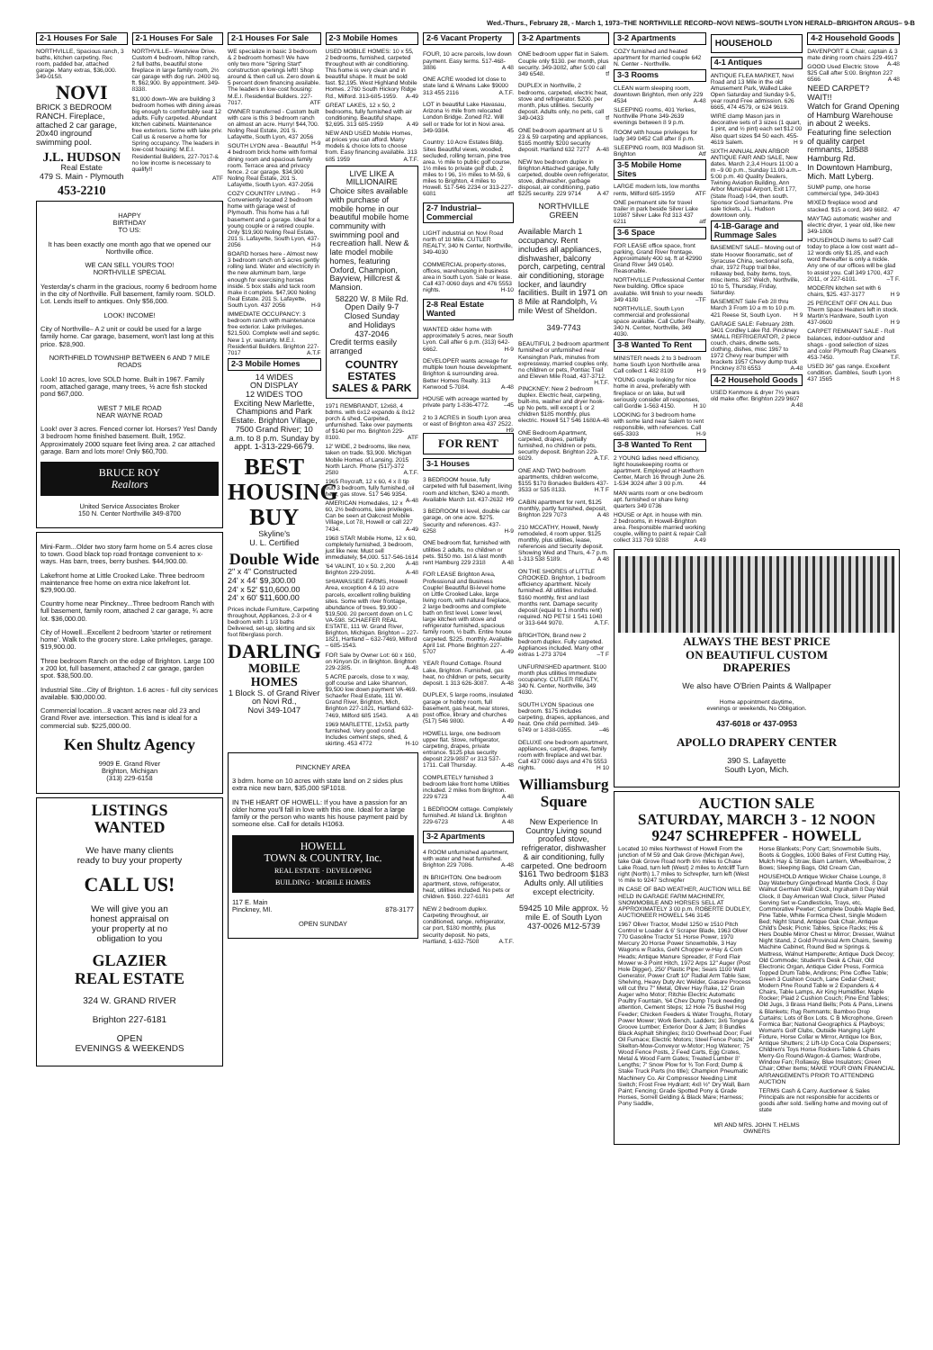Wed.-Thurs., February 28, - March 1, 1973–THE NORTHVILLE RECORD–NOVI NEWS–SOUTH LYON HERALD–BRIGHTON ARGUS– 9-B
2-1 Houses For Sale
NORTHVILLE, Spacious ranch, 3 baths, kitchen carpeting. Rec room, padded bar, attached garage. Many extras, $36,000. 349-0158.
NOVI
BRICK 3 BEDROOM RANCH. Fireplace, attached 2 car garage, 20x40 inground swimming pool.
J.L. HUDSON
Real Estate
479 S. Main - Plymouth
453-2210
2-1 Houses For Sale
NORTHVILLE– Westview Drive. Custom 4 bedroom, hilltop ranch, 2 full baths, beautiful stone fireplace in large family room, 2½ car garage with dog run. 2400 sq. ft. $62,900. By appointment. 349-8338.
$1,000 down–We are building 3 bedroom homes with dining areas big enough to comfortably seat 12 adults. Fully carpeted. Abundant kitchen cabinets. Maintenance free exteriors. Some with lake priv. Call us & reserve a home for Spring occupancy. The leaders in low-cost housing: M.E.I. Residential Builders, 227-7017-& no low income is necessary to qualify!!
ATF
HAPPY
BIRTHDAY
TO US:
It has been exactly one month ago that we opened our Northville office.
WE CAN SELL YOURS TOO!
NORTHVILLE SPECIAL
Yesterday's charm in the gracious, roomy 6 bedroom home in the city of Northville. Full basement, family room. SOLD. Lot. Lends itself to antiques. Only $56,000.
LOOK! INCOME!
City of Northville– A 2 unit or could be used for a large family home. Car garage, basement, won't last long at this price. $28,900.
NORTHFIELD TOWNSHIP BETWEEN 6 AND 7 MILE ROADS
Look! 10 acres, love SOLD home. Built in 1967. Family room, attached garage, many trees, ½ acre fish stocked pond $67,000.
WEST 7 MILE ROAD
NEAR WAYNE ROAD
Look! over 3 acres. Fenced corner lot. Horses? Yes! Dandy 3 bedroom home finished basement. Built, 1952. Approximately 2000 square feet living area. 2 car attached garage. Barn and lots more! Only $60,700.
BRUCE ROY
Realtors
United Service Associates Broker
150 N. Center Northville 349-8700
Mini-Farm...Older two story farm home on 5.4 acres close to town. Good black top road frontage convenient to x-ways. Has barn, trees, berry bushes. $44,900.00.
Lakefront home at Little Crooked Lake. Three bedroom maintenance free home on extra nice lakefront lot. $29,900.00.
Country home near Pinckney...Three bedroom Ranch with full basement, family room, attached 2 car garage, ¾ acre lot. $36,000.00.
City of Howell...Excellent 2 bedroom 'starter or retirement home'. Walk to the grocery store. Lake privileges, garage. $19,900.00.
Three bedroom Ranch on the edge of Brighton. Large 100 x 200 lot, full basement, attached 2 car garage, garden spot. $38,500.00.
Industrial Site...City of Brighton. 1.6 acres - full city services available. $30,000.00.
Commercial location...8 vacant acres near old 23 and Grand River ave. intersection. This land is ideal for a commercial sub. $225,000.00.
Ken Shultz Agency
9909 E. Grand River
Brighton, Michigan
(313) 229-6158
LISTINGS
WANTED
We have many clients
ready to buy your property
CALL US!
We will give you an
honest appraisal on
your property at no
obligation to you
GLAZIER
REAL ESTATE
324 W. GRAND RIVER
Brighton 227-6181
OPEN
EVENINGS & WEEKENDS
2-1 Houses For Sale
WE specialize in basic 3 bedroom & 2 bedroom homes!! We have only two more "Spring Start" construction openings left!! Shop around & then call us. Zero down & 5 percent down financing available. The leaders in low-cost housing: M.E.I. Residential Builders. 227-7017. ATF
OWNER transferred - Custom built with care is this 3 bedroom ranch on almost an acre. Hurry! $44,700. Noling Real Estate, 201 S. Lafayette, South Lyon, 437 2056 H-9
SOUTH LYON area - Beautiful 4 bedroom brick home with formal dining room and spacious family room. Terrace area and privacy fence. 2 car garage. $34,900 Noling Real Estate, 201 S. Lafayette, South Lyon. 437-2056 H-9
COZY COUNTRY LIVING - Conveniently located 2 bedroom home with garage west of Plymouth. This home has a full basement and a garage. Ideal for a young couple or a retired couple. Only $19,900 Noling Real Estate, 201 S. Lafayette, South Lyon, 437-2056 H-9
BOARD horses here - Almost new 3 bedroom ranch on 5 acres gently rolling land. Water and electricity in the new aluminum barn, large enough for exercising horses inside. 5 box stalls and tack room make it complete. $47,900 Noling Real Estate. 201 S. Lafayette, South Lyon. 437 2056 H-9
IMMEDIATE OCCUPANCY: 3 bedroom ranch with maintenance free exterior. Lake privileges. $21,500. Complete well and septic. New 1 yr. warranty. M.E.I. Residential Builders. Brighton 227-7017 A.T.F
2-3 Mobile Homes
14 WIDES
ON DISPLAY
12 WIDES TOO
Exciting New Marlette, Champions and Park Estate. Brighton Village, 7500 Grand River; 10 a.m. to 8 p.m. Sunday by appt. 1-313-229-6679.
BEST
HOUSING
BUY
Skyline's
U. L. Certified
Double Wide
2" x 4" Constructed
24' x 44' $9,300.00
24' x 52' $10,600.00
24' x 60' $11,600.00
Prices include Furniture, Carpeting throughout, Appliances, 2-3 or 4 bedroom with 1 1/3 baths Delivered, set-up, skirting and six foot fiberglass porch.
DARLING
MOBILE HOMES
1 Block S. of Grand River on Novi Rd.,
Novi 349-1047
2-3 Mobile Homes
USED MOBILE HOMES: 10 x 55, 2 bedrooms, furnished, carpeted throughout with air conditioning. This home is very clean and in beautiful shape. It must be sold fast. $2,195. West Highland Mobile Homes. 2760 South Hickory Ridge Rd., Milford. 313-685-1959. A-49
GREAT LAKES, 12 x 50, 2 bedrooms, fully furnished with air conditioning. Beautiful shape. $2,695. 313 685-1959 A 49
NEW AND USED Mobile Homes, at prices you can afford. Many models & choice lots to choose from. Easy financing available. 313 685 1959 A.T.F.
LIVE LIKE A MILLIONAIRE
Choice sites available with purchase of mobile home in our beautiful mobile home community with swimming pool and recreation hall. New & late model mobile homes, featuring Oxford, Champion, Bayview, Hillcrest & Mansion.
58220 W. 8 Mile Rd.
Open Daily 9-7
Closed Sunday
and Holidays
437-2046
Credit terms easily arranged
COUNTRY ESTATES
SALES & PARK
1971 REMBRANDT, 12x68, 4 bdrms. with 6x12 expando & 8x12 porch & shed. Carpeted, unfurnished. Take over payments of $140 per mo. Brighton 229-8100. ATF
12' WIDE, 2 bedrooms, like new, taken on trade. $3,900. Michigan Mobile Homes of Lansing. 2015 North Larch. Phone (517)-372 2580 A.T.F.
1965 Roycraft, 12 x 60, 4 x 8 tip out, 3 bedroom, fully furnished, oil heat, gas stove. 517 546 9354. A-48
AMERICAN Homedales, 12 x 60, 2½ bedrooms, lake privileges. Can be seen at Oakcrest Mobile Village, Lot 78, Howell or call 227 7434. A-49
1968 STAR Mobile Home, 12 x 60, completely furnished, 3 bedroom, just like new. Must sell immediately, $4,000. 517-546-1614 A-48
'64 VALINT, 10 x 50. 2,200 Brighton 229-2091. A-48
SHIAWASSEE FARMS, Howell Area, exception 4 & 10 acre parcels, excellent rolling building sites. Some with river frontage, abundance of trees. $9,900 - $19,500. 20 percent down on L C VA-598. SCHAEFER REAL ESTATE, 111 W. Grand River, Brighton, Michigan. Brighton – 227-1821, Hartland – 632-7469, Milford – 685-1543.
FOR Sale by Owner Lot: 60 x 160, on Kinyon Dr. in Brighton. Brighton 229-2385. A-48
5 ACRE parcels, close to x way, golf course and Lake Shannon, $9,500 low down payment VA-469. Schaefer Real Estate, 111 W. Grand River, Brighton, Mich, Brighton 227-1821, Hartland 632-7469, Milford 685 1543. A 48
1969 MARLETTE, 12x53, partly furnished. Very good cond. Includes cement steps, shed, & skirting. 453 4772 H-10
PINCKNEY AREA
3 bdrm. home on 10 acres with state land on 2 sides plus extra nice new barn, $35,000 SF1018.
IN THE HEART OF HOWELL: If you have a passion for an older home you'll fall in love with this one. Ideal for a large family or the person who wants his house payment paid by someone else. Call for details H1063.
HOWELL
TOWN & COUNTRY, Inc.
REAL ESTATE · DEVELOPING
BUILDING · MOBILE HOMES
117 E. Main
Pinckney, MI. 878-3177
OPEN SUNDAY
2-6 Vacant Property
FOUR, 10 acre parcels, low down payment. Easy terms. 517-468-3886 A 48
ONE ACRE wooded lot close to state land & Winans Lake $9000 313 455 2116 A.T.F.
LOT in beautiful Lake Havasau, Arizona ½ mile from relocated London Bridge. Zoned R2. Will sell or trade for lot in Novi area. 349-9384. 45
Country: 10 Acre Estates Bldg. Sites Beautiful views, wooded, secluded, rolling terrain, pine tree area. ½ mile to public golf course, 1½ miles to private golf club, 2 miles to I 96, 1½ miles to M-59, 6 miles to Brighton, 4 miles to Howell. 517-546 2234 or 313-227-6081 atf
2-7 Industrial–Commercial
LIGHT industrial on Novi Road north of 10 Mile. CUTLER REALTY, 340 N Center, Northville, 349-4030
COMMERCIAL property-stores, offices, warehousing in business area in South Lyon. Sale or lease. Call 437-0060 days and 476 5553 nights. H-10
2-8 Real Estate Wanted
WANTED older home with approximately 5 acres, near South Lyon. Call after 6 p.m. (313) 642-6662. H-9
DEVELOPER wants acreage for multiple town house development. Brighton & surrounding area. Better Homes Realty. 313 Kenwood 5-7084. A-48
HOUSE with acreage wanted by private party 1-836-4772. –45
2 to 3 ACRES in South Lyon area or east of Brighton area 437 2522. H9
FOR RENT
3-1 Houses
3 BEDROOM house, fully carpeted with full basement, living room and kitchen, $240 a month. Available March 1st. 437-2632 H9
3 BEDROOM tri level, double car garage, on one acre. $275. Security and references. 437-6258 H-9
ONE bedroom flat, furnished with utilities 2 adults, no children or pets. $150 mo. 1st & last month rent Hamburg 229 2318 A 48
FOR LEASE Brighton Area, Professional and Business Couple! Beautiful Bi-level home on Little Crooked Lake, large living room, with natural fireplace, 2 large bedrooms and complete bath on first level. Lower level, large kitchen with stove and refrigerator furnished, spacious family room, ½ bath. Entire house carpeted. $225. monthly. Available April 1st. Phone Brighton 227-5707 A-49
YEAR Round Cottage. Round Lake, Brighton. Furnished, gas heat, no children or pets, security deposit. 1 313 626-3087. A-48
DUPLEX, 5 large rooms, insulated garage or hobby room, full basement, gas heat, near stores, post office, library and churches (517) 546 9800. A 49
HOWELL large, one bedroom upper flat. Stove, refrigerator, carpeting, drapes, private entrance. $125 plus security deposit 229-9887 or 313 537-1711. Call Thursday. A-48
COMPLETELY furnished 3 bedroom lake front home Utilities included. 2 miles from Brighton. 229 6723 A 48
1 BEDROOM cottage. Completely furnished. At Island Lk. Brighton 229-6723 A 48
3-2 Apartments
4 ROOM unfurnished apartment, with water and heat furnished. Brighton 229 7086. A-48
IN BRIGHTON. One bedroom apartment, stove, refrigerator, heat, utilities included. No pets or children. $160. 227-6181 Atf
NEW 2 bedroom duplex. Carpeting throughout, air conditioned, range, refrigerator, car port, $180 monthly, plus security deposit. No pets, Hartland, 1-632-7508 A.T.F.
3-2 Apartments
ONE bedroom upper flat in Salem. Couple only $130. per month, plus security. 349-3082, after 5:00 call 349 6548. tf
DUPLEX in Northville, 2 bedrooms, carpeted, electric heat, stove and refrigerator. $200. per month, plus utilities. Security deposit. Adults only, no pets, call 349-0433 tf
ONE bedroom apartment at U S 23 & 59 carpeting and appliances, $165 monthly $200 security deposit. Hartland 632 7277 A-48
NEW two bedroom duplex in Brighton Attached garage, fully carpeted, double oven refrigerator, stove, dishwasher, garbage disposal, air conditioning, patio $225 security. 229 9714 A 47
NORTHVILLE
GREEN
Available March 1 occupancy. Rent includes all appliances, dishwasher, balcony porch, carpeting, central air conditioning, storage locker, and laundry facilities. Built in 1971 on 8 Mile at Randolph, ¼ mile West of Sheldon.
349-7743
BEAUTIFUL 2 bedroom apartment furnished or unfurnished near Kensington Park, minutes from expressway, married couples only, no children or pets, Pontiac Trail and Eleven Mile Road, 437-3712. H.T.F.
PINCKNEY: New 2 bedroom duplex. Electric heat, carpeting, built-ins, washer and dryer hook-up No pets, will except 1 or 2 children $185 monthly, plus electric. Howell 517 546 1680 A-48
ONE Bedroom Apartment, carpeted, drapes, partially furnished, no children or pets, security deposit. Brighton 229-6029. A.T.F.
ONE AND TWO bedroom apartments, children welcome, $155 $170 Bonadeo Builders 437-3533 or 535 8133. H.T F
CABIN apartment for rent, $125 monthly, partly furnished, deposit, Brighton 229 7073 A 48
210 MCCATHY, Howell, Newly remodeled, 4 room upper. $125 monthly, plus utilities, lease, references and Security deposit. Showing Wed and Thurs, 4-7 p.m. 1-313 538 5189. A 48
ON THE SHORES of LITTLE CROOKED. Brighton, 1 bedroom efficiency apartment. Nicely furnished. All utilities included. $160 monthly, first and last months rent. Damage security deposit (equal to 1 months rent) required. NO PETS! 1 541 1048 or 313-644 9070. A.T.F.
BRIGHTON, Brand new 2 bedroom duplex. Fully carpeted. Appliances included. Many other extras 1-273 3704 –T F
UNFURNISHED apartment. $100 month plus utilities Immediate occupancy. CUTLER REALTY, 340 N. Center, Northville, 349 4030.
SOUTH LYON Spacious one bedroom. $175 includes carpeting, drapes, appliances, and heat. One child permitted. 349-6749 or 1-838-0355. –46
DELUXE one bedroom apartment, appliances, carpet, drapes, family room with fireplace and wet bar. Call 437 0060 days and 476 5553 nights. H 10
Williamsburg
Square
New Experience In Country Living sound proofed stove, refrigerator, dishwasher & air conditioning, fully carpeted. One bedroom $161 Two bedroom $183 Adults only. All utilities except electricity.
59425 10 Mile approx. ½ mile E. of South Lyon
437-0026 M12-5739
3-2 Apartments
COZY furnished and heated apartment for married couple 642 N. Center - Northville.
3-3 Rooms
CLEAN warm sleeping room, downtown Brighton, men only 229 4534 A-48
SLEEPING rooms, 401 Yerkes, Northville Phone 349-2639 evenings between 8 9 p.m.
ROOM with house privileges for lady 349 0452 Call after 8 p.m.
SLEEPING room, 803 Madison St. Brighton Atf
3-5 Mobile Home Sites
LARGE modern lots, low months rents, Milford 685-1959 ATF
ONE permanent site for travel trailer in park beside Silver Lake 10987 Silver Lake Rd 313 437 6211 atf
3-6 Space
FOR LEASE office space, front parking, Grand River frontage. Approximately 400 sq. ft at 42990 Grand River 349 0140. Reasonable.
NORTHVILLE Professional Center New building. Office space available. Will finish to your needs 349 4180 –TF
NORTHVILLE, South Lyon commercial and professional space available. Call Cutler Realty, 340 N. Center, Northville, 349 4030.
3-8 Wanted To Rent
MINISTER needs 2 to 3 bedroom home South Lyon Northville area Call collect 1 482 8109 H 9
YOUNG couple looking for nice home in area, preferably with fireplace or on lake, but will seriously consider all responses, call Gordie 1-563 4150. H 10
LOOKING for 3 bedroom home with some land near Salem to rent responsible, with references. Call 665-3303 H-9
3-8 Wanted To Rent
2 YOUNG ladies need efficiency, light housekeeping rooms or apartment. Employed at Hawthorn Center, March 16 through June 26. 1-534 3024 after 3 00 p.m. 44
MAN wants room or one bedroom apt. furnished or share living quarters 349 0736
HOUSE or Apt. in house with min. 2 bedrooms, in Howell-Brighton area. Responsible married working couple, willing to paint & repair Call collect 313 769 9288 A 49
HOUSEHOLD
4-1 Antiques
ANTIQUE FLEA MARKET, Novi Road and 13 Mile in the old Amusement Park, Walled Lake Open Saturday and Sunday 9-5, year round Free admission. 626 6665, 474 4579, or 624 9619.
WIRE clamp Mason jars in decorative sets of 3 sizes (1 quart, 1 pint, and ½ pint) each set $12 00 Also quart sizes $4 50 each. 455-4619 Salem. H 9
SIXTH ANNUAL ANN ARBOR ANTIQUE FAIR AND SALE, New dates. March 2,3,4 Hours 11:00 a m –9 00 p.m., Sunday 11.00 a.m.–5:00 p.m. 40 Quality Dealers, Twining Aviation Building, Ann Arbor Municipal Airport, Exit 177, (State Road) I-94, then south. Sponsor Good Samaritans. Pre sale tickets, J L. Hudson downtown only.
4-1B-Garage and Rummage Sales
BASEMENT SALE– Moving out of state Hoover flooramatic, set of Syracuse China, sectional sofa, chair, 1972 Rupp trail bike, rollaway bed, baby items, toys, misc items. 387 Welch, Northville, 10 to 5, Thursday, Friday, Saturday.
BASEMENT Sale Feb 28 thru March 3 From 10 a m to 10 p.m. 421 Reese St, South Lyon. H 9
GARAGE SALE: February 28th. 3401 Cordley Lake Rd. Pinckney SMALL REFRIGERATOR, 2 piece couch, chairs, dinette sets, clothing, dishes, misc 1967 to 1972 Chevy rear bumper with brackets 1957 Chevy dump truck Pinckney 878 6553 A-48
4-2 Household Goods
USED Kenmore & dryer 7½ years old make offer. Brighton 229 9607 A 48
4-2 Household Goods
DAVENPORT & Chair, captain & 3 mate dining room chairs 229-4917 A-48
GOOD Used Electric Stove $25 Call after 5:00. Brighton 227 6566 A 48
NEED CARPET?
WAIT!!
Watch for Grand Opening of Hamburg Warehouse in about 2 weeks. Featuring fine selection of quality carpet remnants, 18588 Hamburg Rd.
In Downtown Hamburg, Mich. Matt Lyberg.
SUMP pump, one horse commercial type, 349-3043
MIXED fireplace wood and stacked. $15 a cord, 349 6682. 47
MAYTAG automatic washer and electric dryer, 1 year old, like new 349-1806
HOUSEHOLD items to sell? Call today to place a low cost want ad–12 words only $1.85, and each word thereafter is only a nickle. Any one of our offices will be glad to assist you. Call 349 1700, 437 2011, or 227-6101. –T F.
MODERN kitchen set with 6 chairs, $25. 437-3177 H 9
25 PERCENT OFF ON ALL Duo Therm Space Heaters left in stock. Martin's Hardware, South Lyon 437-0600 H 9
CARPET REMNANT SALE - Roll balances, indoor-outdoor and shags - good selection of sizes and color Plymouth Rug Cleaners 453-7450. T.F.
USED 36" gas range. Excellent condition. Gambles, South Lyon 437 1565 H 8
ALWAYS THE BEST PRICE
ON BEAUTIFUL CUSTOM
DRAPERIES
We also have O'Brien Paints & Wallpaper
Home appointment daytime,
evenings or weekends, No Obligation.
437-6018 or 437-0953
APOLLO DRAPERY CENTER
390 S. Lafayette
South Lyon, Mich.
AUCTION SALE
SATURDAY, MARCH 3 - 12 NOON
9247 SCHREPFER - HOWELL
Located 10 miles Northwest of Howell From the junction of M 59 and Oak Grove (Michigan Ave), take Oak Grove Road north 6½ miles to Chase Lake Road, turn left (West) 2 miles to Antcliff Turn right (North) 1.7 miles to Schrepfer, turn left (West ½ mile to 9247 Schrepfer
IN CASE OF BAD WEATHER, AUCTION WILL BE HELD IN GARAGE FARM MACHINERY, SNOWMOBILE AND HORSES SELL AT APPROXIMATELY 3 00 p.m. ROBERTE DUDLEY, AUCTIONEER HOWELL 546 3145
1967 Oliver Tractor, Model 1250 w 1510 Pitch Control w Loader & 6' Scraper Blade, 1963 Oliver 770 Gasoline Tractor 51 Horse Power, 1970 Mercury 20 Horse Power Snowmobile, 3 Hay Wagons w Racks, Gehl Chopper w-Hay & Corn Heads; Antique Manure Spreader, 8' Ford Flair Mower w-3 Point Hitch, 1972 Arps 12" Auger (Post Hole Digger), 250' Plastic Pipe; Sears 1100 Watt Generator, Power Craft 10" Radial Arm Table Saw, Shelving, Heavy Duty Arc Welder, Gasare Process will cut thru 7" Metal, Oliver Hay Rake, 12' Grain Auger w/no Motor; Ritchie Electric Automatic Poultry Fountain, '64 Chev Dump Truck needing attention, Cement Steps; 12 Hole 75 Bushel Hog Feeder; Chicken Feeders & Water Troughs, Rotary Power Mower; Work Bench, Ladders; 3x6 Tongue & Groove Lumber; Exterior Door & Jam; 8 Bundles Black Asphalt Shingles; 8x10 Overhead Door; Fuel Oil Furnace; Electric Motors; Steel Fence Posts; 24' Skelton-Mow-Conveyor w-Motor; Hog Waterer; 75 Wood Fence Posts, 2 Feed Carts, Egg Crates, Metal & Wood Farm Gates; Treated Lumber 8' Lengths; 7' Snow Plow for ¾ Ton Ford; Dump & Stake Truck Parts (no title); Champion Pneumatic Machinery Co. Air Compressor Needing Limit Switch; Frost Free Hydrant; 4x8 ½" Dry Wall, Barn Paint; Fencing; Grade Spotted Pony & Grade Horses, Sorrell Gelding & Black Mare; Harness; Pony Saddle,
Horse Blankets; Pony Cart; Snowmobile Suits, Boots & Goggles, 1000 Bales of First Cutting Hay, Mulch Hay & Straw, Barn Lantern, Wheelbarrow, 2 Bows; Sleeping Bags, Old Cream Can,
HOUSEHOLD Antique Wicker Chaise Lounge, 8 Day Waterbury Gingerbread Mantle Clock, 8 Day Walnut German Wall Clock, Ingraham 8 Day Wall Clock, 8 Day American Wall Clock, Silver Plated Serving Set w-Candlesticks, Trays, etc, Commorative Pewter; Complete Double Maple Bed, Pine Table, White Formica Chest, Single Modern Bed; Night Stand, Antique Oak Chair, Antique Child's Desk; Picnic Tables, Spice Racks; His & Hers Double Mirror Chest w Mirror; Dresser, Walnut Night Stand, 2 Gold Provincial Arm Chairs, Sewing Machine Cabinet, Round Bed w Springs & Mattress, Walnut Hamperette; Antique Duck Decoy; Old Commode; Student's Desk & Chair, Old Electronic Organ, Antique Cider Press, Formica Topped Drum Table, Andirons; Pine Coffee Table; Green 3 Cushion Couch, Lane Cedar Chest; Modern Pine Round Table w 2 Expanders & 4 Chairs, Table Lamps, Air King Humidifier, Maple Rocker; Plaid 2 Cushion Couch; Pine End Tables; Old Jugs, 3 Brass Hand Bells; Pots & Pans, Linens & Blankets; Rug Remnants; Bamboo Drop Curtains; Lots of Box Lots. C B Microphone, Green Formica Bar; National Geographics & Playboys; Woman's Golf Clubs, Outside Hanging Light Fixture, Horse Collar w Mirror, Antique Ice Box, Antique Shutters; 2 Lift-Up Coca Cola Dispensers; Children's Toys Horse Rockers-Table & Chairs Merry-Go Round-Wagon-& Games; Wardrobe, Window Fan; Rollaway, Blue Insulators; Green Chair; Other Items; MAKE YOUR OWN FINANCIAL ARRANGEMENTS PRIOR TO ATTENDING AUCTION
TERMS Cash & Carry. Auctioneer & Sales Principals are not responsible for accidents or goods after sold. Selling home and moving out of state
MR AND MRS. JOHN T. HELMS
OWNERS